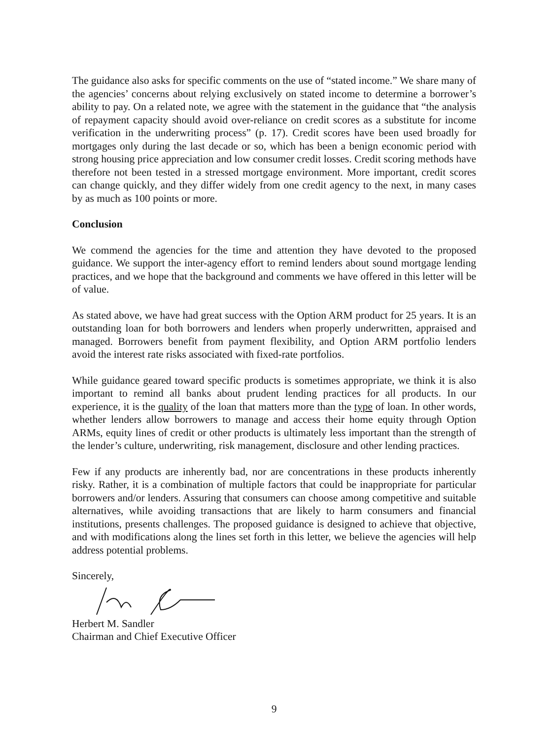The guidance also asks for specific comments on the use of “stated income.” We share many of the agencies’ concerns about relying exclusively on stated income to determine a borrower’s ability to pay. On a related note, we agree with the statement in the guidance that “the analysis of repayment capacity should avoid over-reliance on credit scores as a substitute for income verification in the underwriting process” (p. 17). Credit scores have been used broadly for mortgages only during the last decade or so, which has been a benign economic period with strong housing price appreciation and low consumer credit losses. Credit scoring methods have therefore not been tested in a stressed mortgage environment. More important, credit scores can change quickly, and they differ widely from one credit agency to the next, in many cases by as much as 100 points or more.
Conclusion
We commend the agencies for the time and attention they have devoted to the proposed guidance. We support the inter-agency effort to remind lenders about sound mortgage lending practices, and we hope that the background and comments we have offered in this letter will be of value.
As stated above, we have had great success with the Option ARM product for 25 years. It is an outstanding loan for both borrowers and lenders when properly underwritten, appraised and managed. Borrowers benefit from payment flexibility, and Option ARM portfolio lenders avoid the interest rate risks associated with fixed-rate portfolios.
While guidance geared toward specific products is sometimes appropriate, we think it is also important to remind all banks about prudent lending practices for all products. In our experience, it is the quality of the loan that matters more than the type of loan. In other words, whether lenders allow borrowers to manage and access their home equity through Option ARMs, equity lines of credit or other products is ultimately less important than the strength of the lender’s culture, underwriting, risk management, disclosure and other lending practices.
Few if any products are inherently bad, nor are concentrations in these products inherently risky. Rather, it is a combination of multiple factors that could be inappropriate for particular borrowers and/or lenders. Assuring that consumers can choose among competitive and suitable alternatives, while avoiding transactions that are likely to harm consumers and financial institutions, presents challenges. The proposed guidance is designed to achieve that objective, and with modifications along the lines set forth in this letter, we believe the agencies will help address potential problems.
Sincerely,
Herbert M. Sandler
Chairman and Chief Executive Officer
9